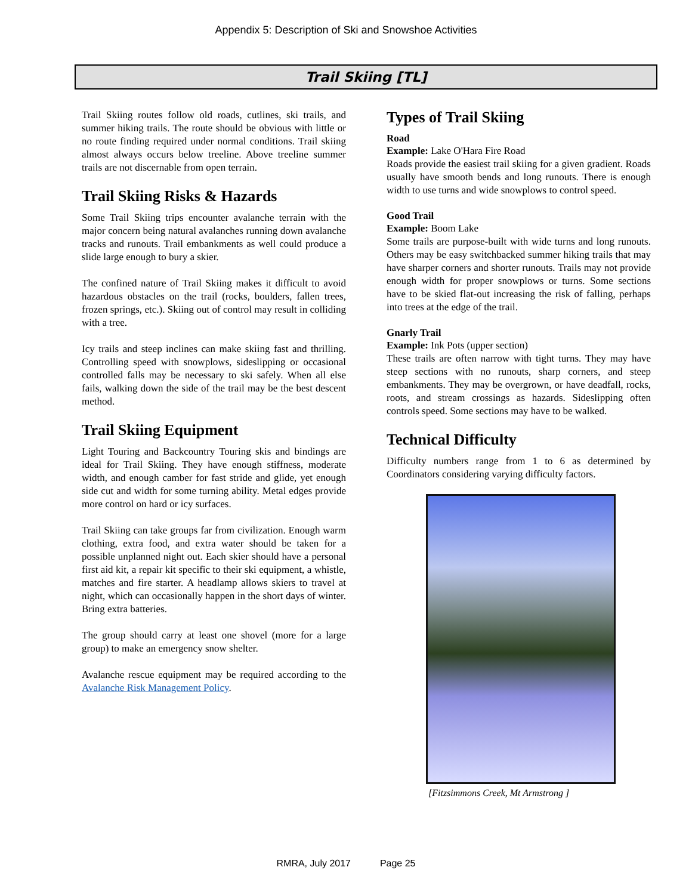Appendix 5: Description of Ski and Snowshoe Activities
Trail Skiing [TL]
Trail Skiing routes follow old roads, cutlines, ski trails, and summer hiking trails. The route should be obvious with little or no route finding required under normal conditions. Trail skiing almost always occurs below treeline. Above treeline summer trails are not discernable from open terrain.
Trail Skiing Risks & Hazards
Some Trail Skiing trips encounter avalanche terrain with the major concern being natural avalanches running down avalanche tracks and runouts. Trail embankments as well could produce a slide large enough to bury a skier.
The confined nature of Trail Skiing makes it difficult to avoid hazardous obstacles on the trail (rocks, boulders, fallen trees, frozen springs, etc.). Skiing out of control may result in colliding with a tree.
Icy trails and steep inclines can make skiing fast and thrilling. Controlling speed with snowplows, sideslipping or occasional controlled falls may be necessary to ski safely. When all else fails, walking down the side of the trail may be the best descent method.
Trail Skiing Equipment
Light Touring and Backcountry Touring skis and bindings are ideal for Trail Skiing. They have enough stiffness, moderate width, and enough camber for fast stride and glide, yet enough side cut and width for some turning ability. Metal edges provide more control on hard or icy surfaces.
Trail Skiing can take groups far from civilization. Enough warm clothing, extra food, and extra water should be taken for a possible unplanned night out. Each skier should have a personal first aid kit, a repair kit specific to their ski equipment, a whistle, matches and fire starter. A headlamp allows skiers to travel at night, which can occasionally happen in the short days of winter. Bring extra batteries.
The group should carry at least one shovel (more for a large group) to make an emergency snow shelter.
Avalanche rescue equipment may be required according to the Avalanche Risk Management Policy.
Types of Trail Skiing
Road
Example: Lake O'Hara Fire Road
Roads provide the easiest trail skiing for a given gradient. Roads usually have smooth bends and long runouts. There is enough width to use turns and wide snowplows to control speed.
Good Trail
Example: Boom Lake
Some trails are purpose-built with wide turns and long runouts. Others may be easy switchbacked summer hiking trails that may have sharper corners and shorter runouts. Trails may not provide enough width for proper snowplows or turns. Some sections have to be skied flat-out increasing the risk of falling, perhaps into trees at the edge of the trail.
Gnarly Trail
Example: Ink Pots (upper section)
These trails are often narrow with tight turns. They may have steep sections with no runouts, sharp corners, and steep embankments. They may be overgrown, or have deadfall, rocks, roots, and stream crossings as hazards. Sideslipping often controls speed. Some sections may have to be walked.
Technical Difficulty
Difficulty numbers range from 1 to 6 as determined by Coordinators considering varying difficulty factors.
[Fitzsimmons Creek, Mt Armstrong ]
RMRA, July 2017 Page 25